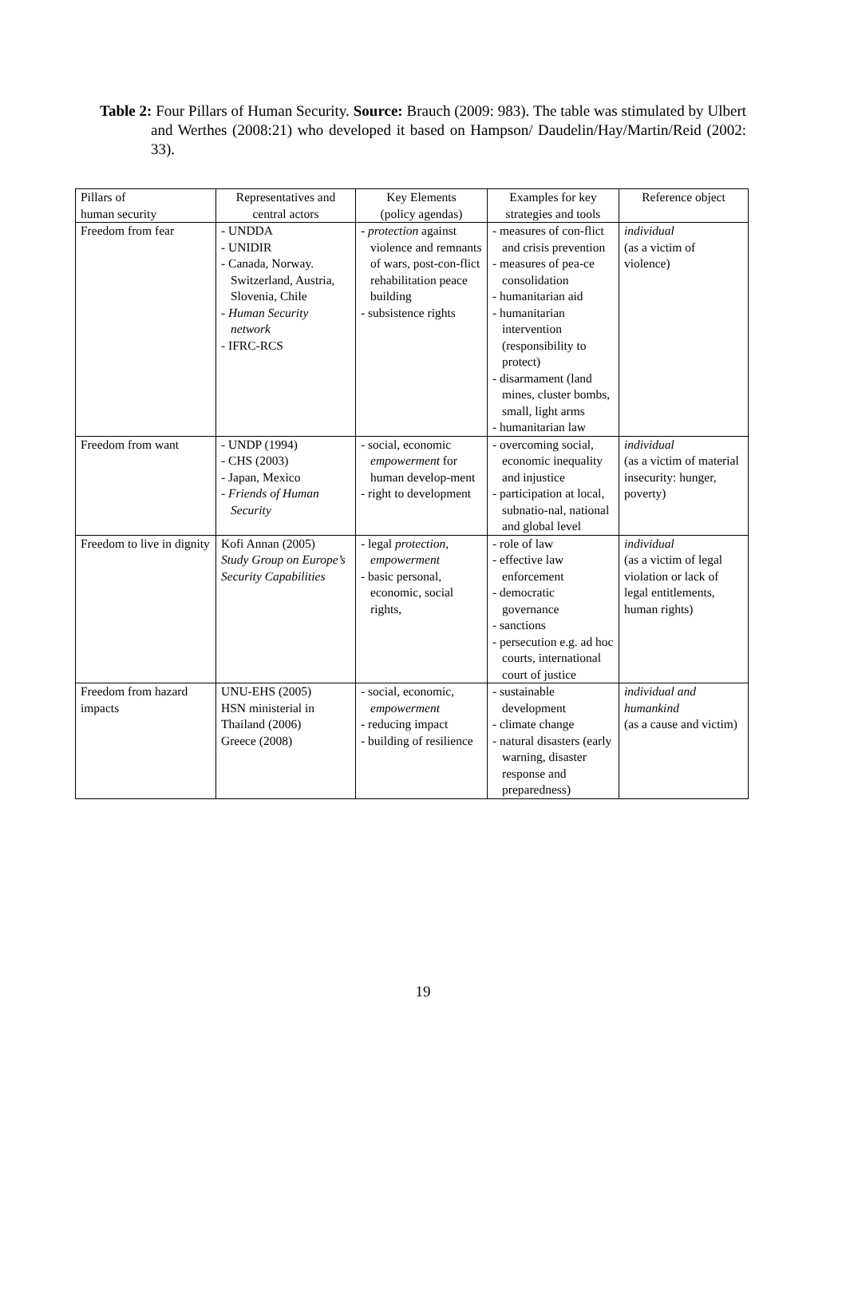Table 2: Four Pillars of Human Security. Source: Brauch (2009: 983). The table was stimulated by Ulbert and Werthes (2008:21) who developed it based on Hampson/ Daudelin/Hay/Martin/Reid (2002: 33).
| Pillars of human security | Representatives and central actors | Key Elements (policy agendas) | Examples for key strategies and tools | Reference object |
| --- | --- | --- | --- | --- |
| Freedom from fear | - UNDDA - UNIDIR - Canada, Norway. Switzerland, Austria, Slovenia, Chile - Human Security network - IFRC-RCS | - protection against violence and remnants of wars, post-con-flict rehabilitation peace building - subsistence rights | - measures of con-flict and crisis prevention - measures of pea-ce consolidation - humanitarian aid - humanitarian intervention (responsibility to protect) - disarmament (land mines, cluster bombs, small, light arms - humanitarian law | individual (as a victim of violence) |
| Freedom from want | - UNDP (1994) - CHS (2003) - Japan, Mexico - Friends of Human Security | - social, economic empowerment for human develop-ment - right to development | - overcoming social, economic inequality and injustice - participation at local, subnatio-nal, national and global level | individual (as a victim of material insecurity: hunger, poverty) |
| Freedom to live in dignity | Kofi Annan (2005) Study Group on Europe’s Security Capabilities | - legal protection, empowerment - basic personal, economic, social rights, | - role of law - effective law enforcement - democratic governance - sanctions - persecution e.g. ad hoc courts, international court of justice | individual (as a victim of legal violation or lack of legal entitlements, human rights) |
| Freedom from hazard impacts | UNU-EHS (2005) HSN ministerial in Thailand (2006) Greece (2008) | - social, economic, empowerment - reducing impact - building of resilience | - sustainable development - climate change - natural disasters (early warning, disaster response and preparedness) | individual and humankind (as a cause and victim) |
19